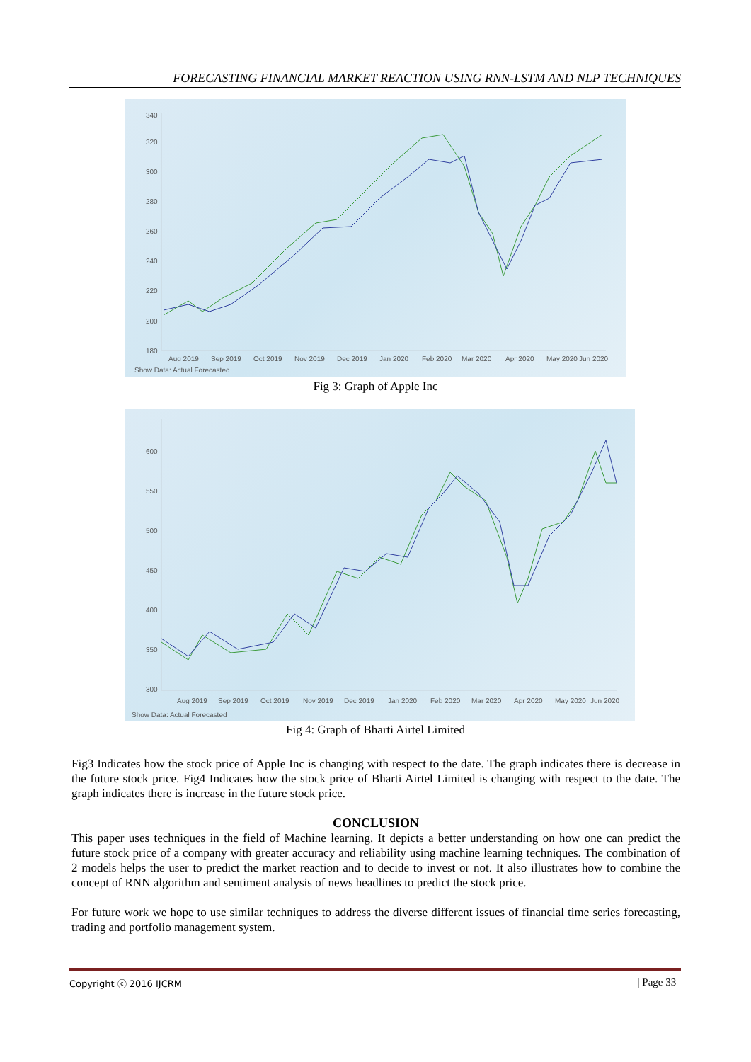FORECASTING FINANCIAL MARKET REACTION USING RNN-LSTM AND NLP TECHNIQUES
340
320
300
280
260
240
220
200
180
Aug 2019
Sep 2019
Oct 2019
Nov 2019
Dec 2019
Jan 2020
Feb 2020
Mar 2020
Apr 2020
May 2020
Jun 2020
Show Data: Actual Forecasted
Fig 3: Graph of Apple Inc
600
550
500
450
400
350
300
Aug 2019
Sep 2019
Oct 2019
Nov 2019
Dec 2019
Jan 2020
Feb 2020
Mar 2020
Apr 2020
May 2020
Jun 2020
Show Data: Actual Forecasted
Fig 4: Graph of Bharti Airtel Limited
Fig3 Indicates how the stock price of Apple Inc is changing with respect to the date. The graph indicates there is decrease in the future stock price. Fig4 Indicates how the stock price of Bharti Airtel Limited is changing with respect to the date. The graph indicates there is increase in the future stock price.
CONCLUSION
This paper uses techniques in the field of Machine learning. It depicts a better understanding on how one can predict the future stock price of a company with greater accuracy and reliability using machine learning techniques. The combination of 2 models helps the user to predict the market reaction and to decide to invest or not. It also illustrates how to combine the concept of RNN algorithm and sentiment analysis of news headlines to predict the stock price.
For future work we hope to use similar techniques to address the diverse different issues of financial time series forecasting, trading and portfolio management system.
Copyright ⓒ 2016 IJCRM | Page 33 |